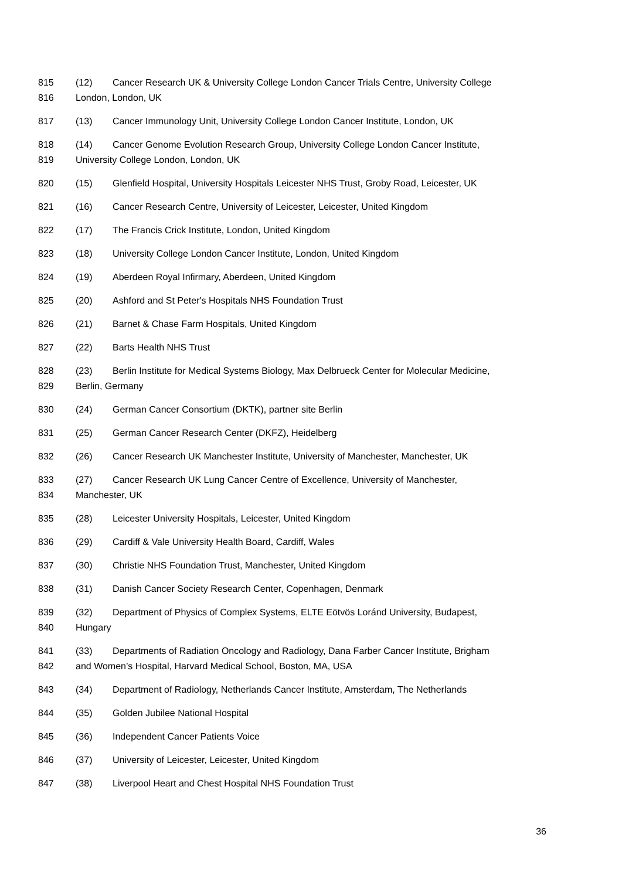815 (12) Cancer Research UK & University College London Cancer Trials Centre, University College
816 London, London, UK
817 (13) Cancer Immunology Unit, University College London Cancer Institute, London, UK
818 (14) Cancer Genome Evolution Research Group, University College London Cancer Institute,
819 University College London, London, UK
820 (15) Glenfield Hospital, University Hospitals Leicester NHS Trust, Groby Road, Leicester, UK
821 (16) Cancer Research Centre, University of Leicester, Leicester, United Kingdom
822 (17) The Francis Crick Institute, London, United Kingdom
823 (18) University College London Cancer Institute, London, United Kingdom
824 (19) Aberdeen Royal Infirmary, Aberdeen, United Kingdom
825 (20) Ashford and St Peter's Hospitals NHS Foundation Trust
826 (21) Barnet & Chase Farm Hospitals, United Kingdom
827 (22) Barts Health NHS Trust
828 (23) Berlin Institute for Medical Systems Biology, Max Delbrueck Center for Molecular Medicine,
829 Berlin, Germany
830 (24) German Cancer Consortium (DKTK), partner site Berlin
831 (25) German Cancer Research Center (DKFZ), Heidelberg
832 (26) Cancer Research UK Manchester Institute, University of Manchester, Manchester, UK
833 (27) Cancer Research UK Lung Cancer Centre of Excellence, University of Manchester,
834 Manchester, UK
835 (28) Leicester University Hospitals, Leicester, United Kingdom
836 (29) Cardiff & Vale University Health Board, Cardiff, Wales
837 (30) Christie NHS Foundation Trust, Manchester, United Kingdom
838 (31) Danish Cancer Society Research Center, Copenhagen, Denmark
839 (32) Department of Physics of Complex Systems, ELTE Eötvös Loránd University, Budapest,
840 Hungary
841 (33) Departments of Radiation Oncology and Radiology, Dana Farber Cancer Institute, Brigham
842 and Women’s Hospital, Harvard Medical School, Boston, MA, USA
843 (34) Department of Radiology, Netherlands Cancer Institute, Amsterdam, The Netherlands
844 (35) Golden Jubilee National Hospital
845 (36) Independent Cancer Patients Voice
846 (37) University of Leicester, Leicester, United Kingdom
847 (38) Liverpool Heart and Chest Hospital NHS Foundation Trust
36